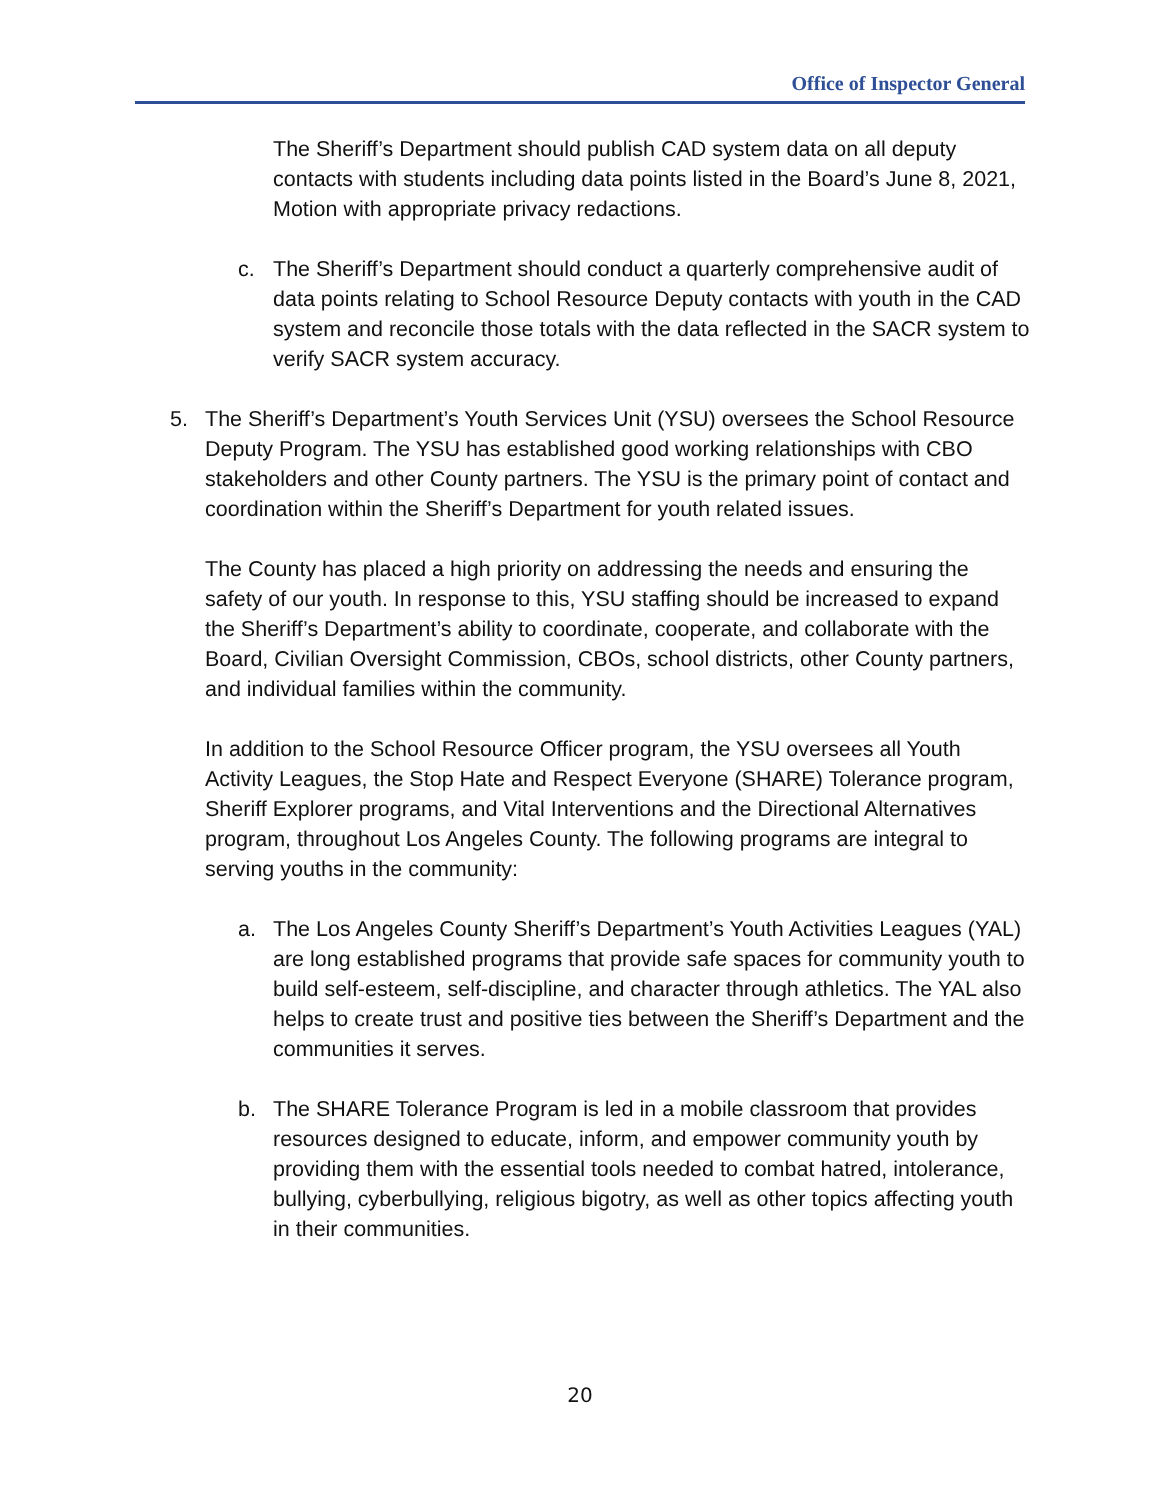Office of Inspector General
The Sheriff’s Department should publish CAD system data on all deputy contacts with students including data points listed in the Board’s June 8, 2021, Motion with appropriate privacy redactions.
c. The Sheriff’s Department should conduct a quarterly comprehensive audit of data points relating to School Resource Deputy contacts with youth in the CAD system and reconcile those totals with the data reflected in the SACR system to verify SACR system accuracy.
5. The Sheriff’s Department’s Youth Services Unit (YSU) oversees the School Resource Deputy Program. The YSU has established good working relationships with CBO stakeholders and other County partners. The YSU is the primary point of contact and coordination within the Sheriff’s Department for youth related issues.
The County has placed a high priority on addressing the needs and ensuring the safety of our youth. In response to this, YSU staffing should be increased to expand the Sheriff’s Department’s ability to coordinate, cooperate, and collaborate with the Board, Civilian Oversight Commission, CBOs, school districts, other County partners, and individual families within the community.
In addition to the School Resource Officer program, the YSU oversees all Youth Activity Leagues, the Stop Hate and Respect Everyone (SHARE) Tolerance program, Sheriff Explorer programs, and Vital Interventions and the Directional Alternatives program, throughout Los Angeles County. The following programs are integral to serving youths in the community:
a. The Los Angeles County Sheriff’s Department’s Youth Activities Leagues (YAL) are long established programs that provide safe spaces for community youth to build self-esteem, self-discipline, and character through athletics. The YAL also helps to create trust and positive ties between the Sheriff’s Department and the communities it serves.
b. The SHARE Tolerance Program is led in a mobile classroom that provides resources designed to educate, inform, and empower community youth by providing them with the essential tools needed to combat hatred, intolerance, bullying, cyberbullying, religious bigotry, as well as other topics affecting youth in their communities.
20